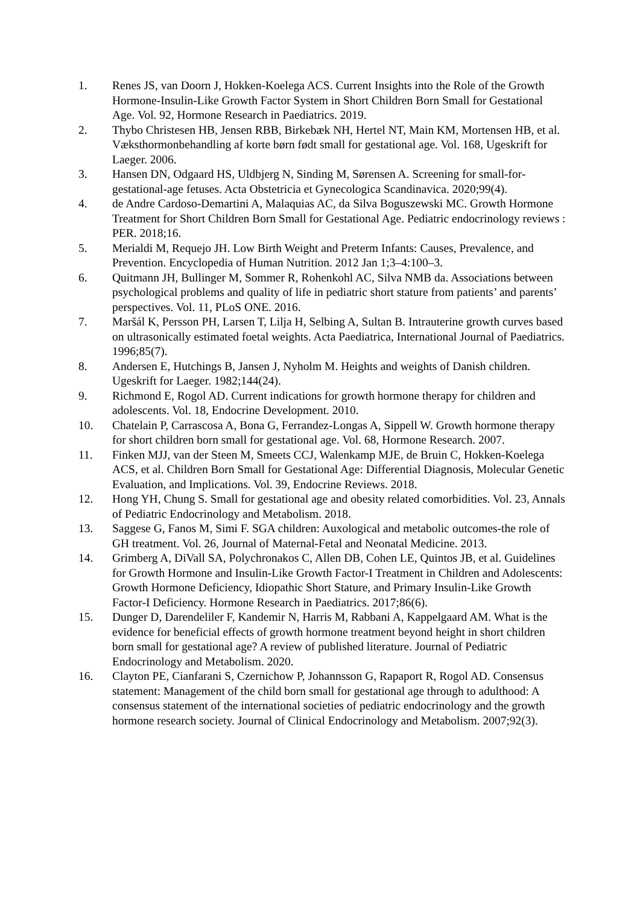1. Renes JS, van Doorn J, Hokken-Koelega ACS. Current Insights into the Role of the Growth Hormone-Insulin-Like Growth Factor System in Short Children Born Small for Gestational Age. Vol. 92, Hormone Research in Paediatrics. 2019.
2. Thybo Christesen HB, Jensen RBB, Birkebæk NH, Hertel NT, Main KM, Mortensen HB, et al. Væksthormonbehandling af korte børn født small for gestational age. Vol. 168, Ugeskrift for Laeger. 2006.
3. Hansen DN, Odgaard HS, Uldbjerg N, Sinding M, Sørensen A. Screening for small-for-gestational-age fetuses. Acta Obstetricia et Gynecologica Scandinavica. 2020;99(4).
4. de Andre Cardoso-Demartini A, Malaquias AC, da Silva Boguszewski MC. Growth Hormone Treatment for Short Children Born Small for Gestational Age. Pediatric endocrinology reviews : PER. 2018;16.
5. Merialdi M, Requejo JH. Low Birth Weight and Preterm Infants: Causes, Prevalence, and Prevention. Encyclopedia of Human Nutrition. 2012 Jan 1;3–4:100–3.
6. Quitmann JH, Bullinger M, Sommer R, Rohenkohl AC, Silva NMB da. Associations between psychological problems and quality of life in pediatric short stature from patients’ and parents’ perspectives. Vol. 11, PLoS ONE. 2016.
7. Maršál K, Persson PH, Larsen T, Lilja H, Selbing A, Sultan B. Intrauterine growth curves based on ultrasonically estimated foetal weights. Acta Paediatrica, International Journal of Paediatrics. 1996;85(7).
8. Andersen E, Hutchings B, Jansen J, Nyholm M. Heights and weights of Danish children. Ugeskrift for Laeger. 1982;144(24).
9. Richmond E, Rogol AD. Current indications for growth hormone therapy for children and adolescents. Vol. 18, Endocrine Development. 2010.
10. Chatelain P, Carrascosa A, Bona G, Ferrandez-Longas A, Sippell W. Growth hormone therapy for short children born small for gestational age. Vol. 68, Hormone Research. 2007.
11. Finken MJJ, van der Steen M, Smeets CCJ, Walenkamp MJE, de Bruin C, Hokken-Koelega ACS, et al. Children Born Small for Gestational Age: Differential Diagnosis, Molecular Genetic Evaluation, and Implications. Vol. 39, Endocrine Reviews. 2018.
12. Hong YH, Chung S. Small for gestational age and obesity related comorbidities. Vol. 23, Annals of Pediatric Endocrinology and Metabolism. 2018.
13. Saggese G, Fanos M, Simi F. SGA children: Auxological and metabolic outcomes-the role of GH treatment. Vol. 26, Journal of Maternal-Fetal and Neonatal Medicine. 2013.
14. Grimberg A, DiVall SA, Polychronakos C, Allen DB, Cohen LE, Quintos JB, et al. Guidelines for Growth Hormone and Insulin-Like Growth Factor-I Treatment in Children and Adolescents: Growth Hormone Deficiency, Idiopathic Short Stature, and Primary Insulin-Like Growth Factor-I Deficiency. Hormone Research in Paediatrics. 2017;86(6).
15. Dunger D, Darendeliler F, Kandemir N, Harris M, Rabbani A, Kappelgaard AM. What is the evidence for beneficial effects of growth hormone treatment beyond height in short children born small for gestational age? A review of published literature. Journal of Pediatric Endocrinology and Metabolism. 2020.
16. Clayton PE, Cianfarani S, Czernichow P, Johannsson G, Rapaport R, Rogol AD. Consensus statement: Management of the child born small for gestational age through to adulthood: A consensus statement of the international societies of pediatric endocrinology and the growth hormone research society. Journal of Clinical Endocrinology and Metabolism. 2007;92(3).